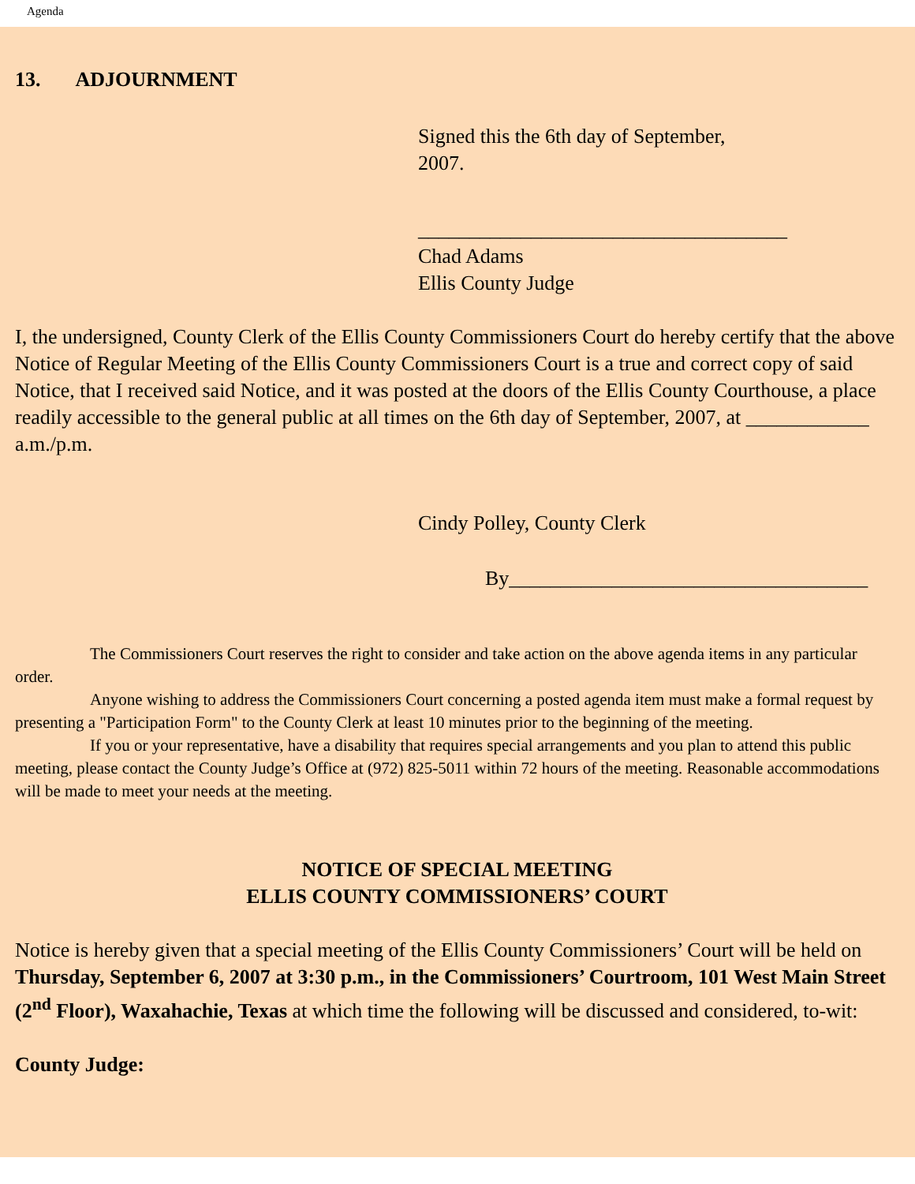Agenda
13. ADJOURNMENT
Signed this the 6th day of September,
2007.
____________________________________
Chad Adams
Ellis County Judge
I, the undersigned, County Clerk of the Ellis County Commissioners Court do hereby certify that the above Notice of Regular Meeting of the Ellis County Commissioners Court is a true and correct copy of said Notice, that I received said Notice, and it was posted at the doors of the Ellis County Courthouse, a place readily accessible to the general public at all times on the 6th day of September, 2007, at ____________ a.m./p.m.
Cindy Polley, County Clerk
By___________________________________
The Commissioners Court reserves the right to consider and take action on the above agenda items in any particular order.
Anyone wishing to address the Commissioners Court concerning a posted agenda item must make a formal request by presenting a "Participation Form" to the County Clerk at least 10 minutes prior to the beginning of the meeting.
If you or your representative, have a disability that requires special arrangements and you plan to attend this public meeting, please contact the County Judge’s Office at (972) 825-5011 within 72 hours of the meeting. Reasonable accommodations will be made to meet your needs at the meeting.
NOTICE OF SPECIAL MEETING
ELLIS COUNTY COMMISSIONERS’ COURT
Notice is hereby given that a special meeting of the Ellis County Commissioners’ Court will be held on Thursday, September 6, 2007 at 3:30 p.m., in the Commissioners’ Courtroom, 101 West Main Street (2<sup>nd</sup> Floor), Waxahachie, Texas at which time the following will be discussed and considered, to-wit:
County Judge: